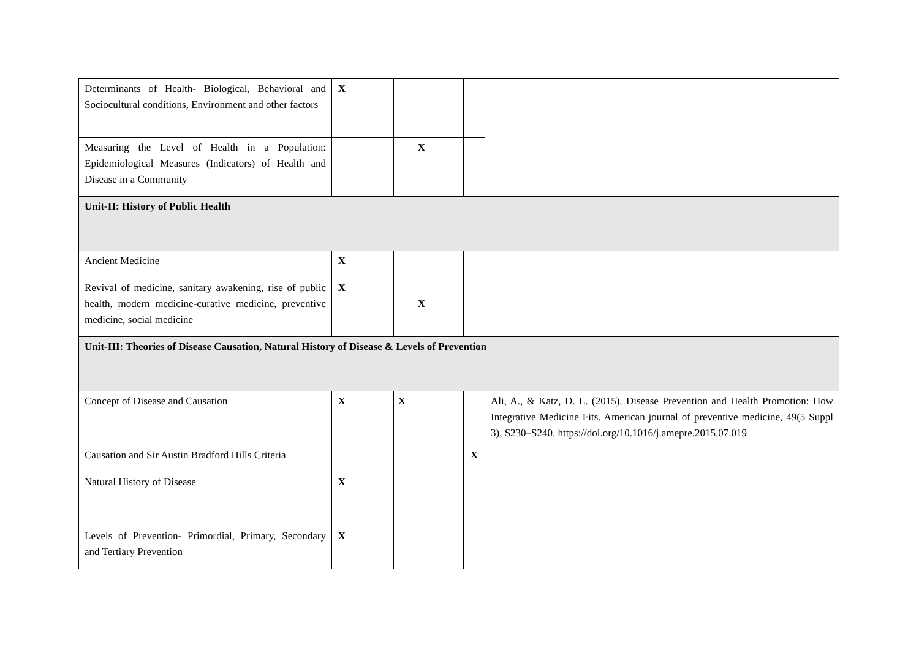| Determinants of Health- Biological, Behavioral and Sociocultural conditions, Environment and other factors | X | | | | | | | | |
| Measuring the Level of Health in a Population: Epidemiological Measures (Indicators) of Health and Disease in a Community | | | | | X | | | | |
| Unit-II: History of Public Health | | | | | | | | | |
| Ancient Medicine | X | | | | | | | | |
| Revival of medicine, sanitary awakening, rise of public health, modern medicine-curative medicine, preventive medicine, social medicine | X | | | | X | | | | |
| Unit-III: Theories of Disease Causation, Natural History of Disease & Levels of Prevention | | | | | | | | | |
| Concept of Disease and Causation | X | | | X | | | | | Ali, A., & Katz, D. L. (2015). Disease Prevention and Health Promotion: How Integrative Medicine Fits. American journal of preventive medicine, 49(5 Suppl 3), S230–S240. https://doi.org/10.1016/j.amepre.2015.07.019 |
| Causation and Sir Austin Bradford Hills Criteria | | | | | | | | X | |
| Natural History of Disease | X | | | | | | | | |
| Levels of Prevention- Primordial, Primary, Secondary and Tertiary Prevention | X | | | | | | | | |